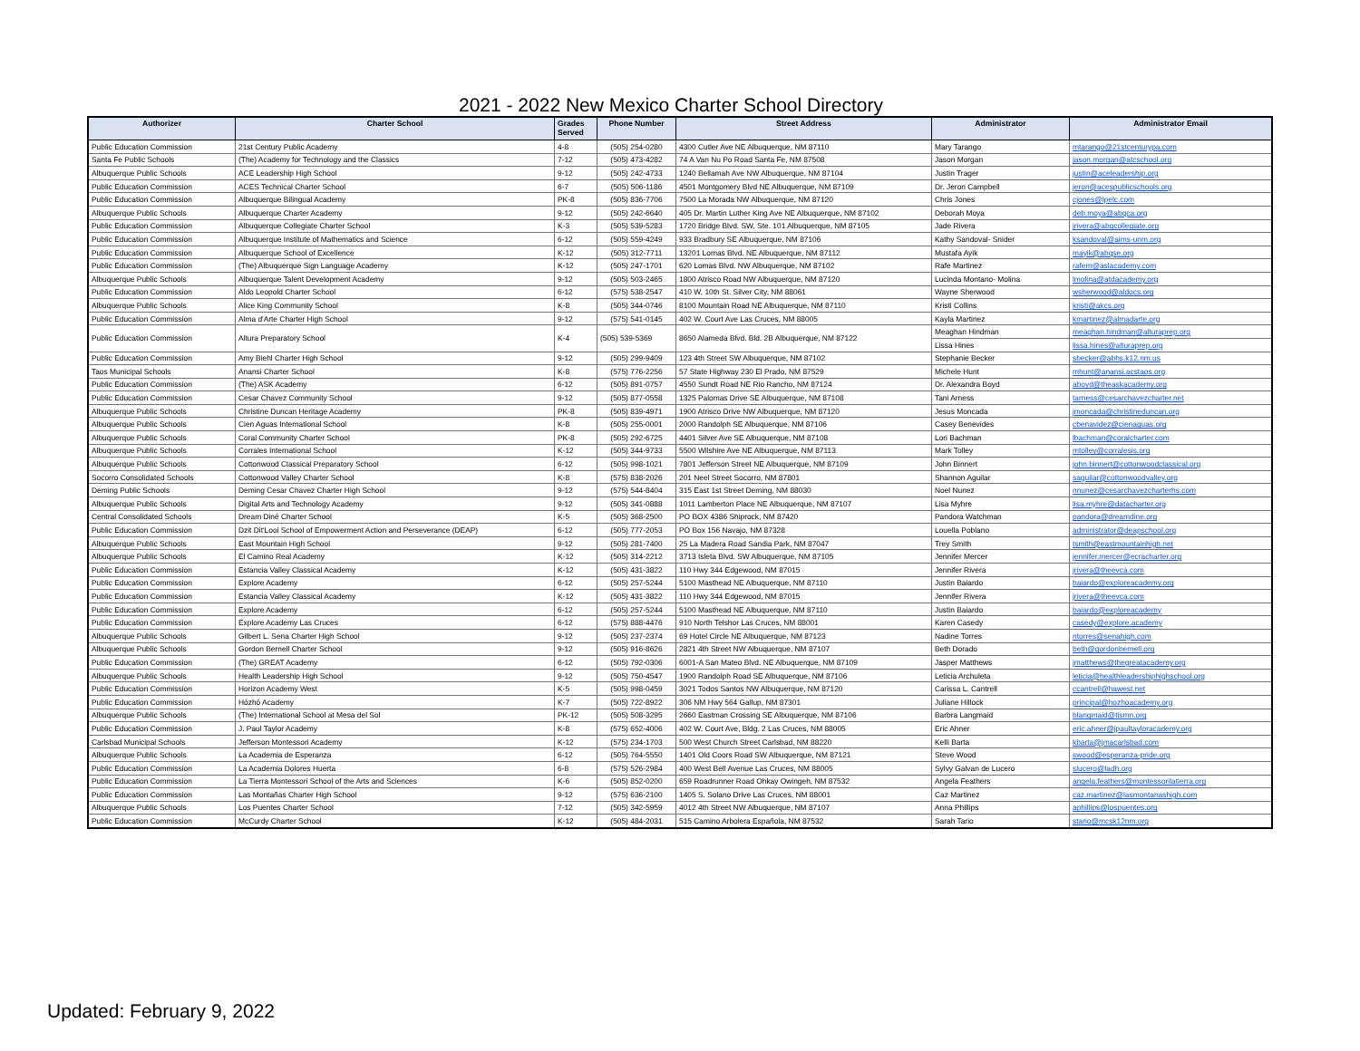2021 - 2022 New Mexico Charter School Directory
| Authorizer | Charter School | Grades Served | Phone Number | Street Address | Administrator | Administrator Email |
| --- | --- | --- | --- | --- | --- | --- |
| Public Education Commission | 21st Century Public Academy | 4-8 | (505) 254-0280 | 4300 Cutler Ave NE Albuquerque, NM 87110 | Mary Tarango | mtarango@21stcenturypa.com |
| Santa Fe Public Schools | (The) Academy for Technology and the Classics | 7-12 | (505) 473-4282 | 74 A Van Nu Po Road Santa Fe, NM 87508 | Jason Morgan | jason.morgan@atcschool.org |
| Albuquerque Public Schools | ACE Leadership High School | 9-12 | (505) 242-4733 | 1240 Bellamah Ave NW Albuquerque, NM 87104 | Justin Trager | justin@aceleadership.org |
| Public Education Commission | ACES Technical Charter School | 6-7 | (505) 506-1186 | 4501 Montgomery Blvd NE Albuquerque, NM 87109 | Dr. Jeron Campbell | jeron@acespublicschools.org |
| Public Education Commission | Albuquerque Bilingual Academy | PK-8 | (505) 836-7706 | 7500 La Morada NW Albuquerque, NM 87120 | Chris Jones | cjones@lpelc.com |
| Albuquerque Public Schools | Albuquerque Charter Academy | 9-12 | (505) 242-6640 | 405 Dr. Martin Luther King Ave NE Albuquerque, NM 87102 | Deborah Moya | deb.moya@abqca.org |
| Public Education Commission | Albuquerque Collegiate Charter School | K-3 | (505) 539-5283 | 1720 Bridge Blvd. SW, Ste. 101 Albuquerque, NM 87105 | Jade Rivera | jrivera@abqcollegiate.org |
| Public Education Commission | Albuquerque Institute of Mathematics and Science | 6-12 | (505) 559-4249 | 933 Bradbury SE Albuquerque, NM 87106 | Kathy Sandoval- Snider | ksandoval@aims-unm.org |
| Public Education Commission | Albuquerque School of Excellence | K-12 | (505) 312-7711 | 13201 Lomas Blvd. NE Albuquerque, NM 87112 | Mustafa Ayik | mayik@abqse.org |
| Public Education Commission | (The) Albuquerque Sign Language Academy | K-12 | (505) 247-1701 | 620 Lomas Blvd. NW Albuquerque, NM 87102 | Rafe Martinez | rafem@aslacademy.com |
| Albuquerque Public Schools | Albuquerque Talent Development Academy | 9-12 | (505) 503-2465 | 1800 Atrisco Road NW Albuquerque, NM 87120 | Lucinda Montano- Molina | lmolina@atdacademy.org |
| Public Education Commission | Aldo Leopold Charter School | 6-12 | (575) 538-2547 | 410 W, 10th St. Silver City, NM 88061 | Wayne Sherwood | wsherwood@aldocs.org |
| Albuquerque Public Schools | Alice King Community School | K-8 | (505) 344-0746 | 8100 Mountain Road NE Albuquerque, NM 87110 | Kristi Collins | kristi@akcs.org |
| Public Education Commission | Alma d'Arte Charter High School | 9-12 | (575) 541-0145 | 402 W. Court Ave Las Cruces, NM 88005 | Kayla Martinez | kmartinez@almadarte.org |
| Public Education Commission | Altura Preparatory School | K-4 | (505) 539-5369 | 8650 Alameda Blvd. Bld. 2B Albuquerque, NM 87122 | Meaghan Hindman | meaghan.hindman@alturaprep.org |
| | | | | | Lissa Hines | lissa.hines@alturaprep.org |
| Public Education Commission | Amy Biehl Charter High School | 9-12 | (505) 299-9409 | 123 4th Street SW Albuquerque, NM 87102 | Stephanie Becker | sbecker@abhs.k12.nm.us |
| Taos Municipal Schools | Anansi Charter School | K-8 | (575) 776-2256 | 57 State Highway 230 El Prado, NM 87529 | Michele Hunt | mhunt@anansi.acstaos.org |
| Public Education Commission | (The) ASK Academy | 6-12 | (505) 891-0757 | 4550 Sundt Road NE Rio Rancho, NM 87124 | Dr. Alexandra Boyd | aboyd@theaskacademy.org |
| Public Education Commission | Cesar Chavez Community School | 9-12 | (505) 877-0558 | 1325 Palomas Drive SE Albuquerque, NM 87108 | Tani Arness | tarness@cesarchavezcharter.net |
| Albuquerque Public Schools | Christine Duncan Heritage Academy | PK-8 | (505) 839-4971 | 1900 Atrisco Drive NW Albuquerque, NM 87120 | Jesus Moncada | jmoncada@christineduncan.org |
| Albuquerque Public Schools | Cien Aguas International School | K-8 | (505) 255-0001 | 2000 Randolph SE Albuquerque, NM 87106 | Casey Benevides | cbenavidez@cienaguas.org |
| Albuquerque Public Schools | Coral Community Charter School | PK-8 | (505) 292-6725 | 4401 Silver Ave SE Albuquerque, NM 87108 | Lori Bachman | lbachman@coralcharter.com |
| Albuquerque Public Schools | Corrales International School | K-12 | (505) 344-9733 | 5500 Wilshire Ave NE Albuquerque, NM 87113 | Mark Tolley | mtolley@corralesis.org |
| Albuquerque Public Schools | Cottonwood Classical Preparatory School | 6-12 | (505) 998-1021 | 7801 Jefferson Street NE Albuquerque, NM 87109 | John Binnert | john.binnert@cottonwoodclassical.org |
| Socorro Consolidated Schools | Cottonwood Valley Charter School | K-8 | (575) 838-2026 | 201 Neel Street Socorro, NM 87801 | Shannon Aguilar | saguilar@cottonwoodvalley.org |
| Deming Public Schools | Deming Cesar Chavez Charter High School | 9-12 | (575) 544-8404 | 315 East 1st Street Deming, NM 88030 | Noel Nunez | nnunez@cesarchavezcharterhs.com |
| Albuquerque Public Schools | Digital Arts and Technology Academy | 9-12 | (505) 341-0888 | 1011 Lamberton Place NE Albuquerque, NM 87107 | Lisa Myhre | lisa.myhre@datacharter.org |
| Central Consolidated Schools | Dream Diné Charter School | K-5 | (505) 368-2500 | PO BOX 4386 Shiprock, NM 87420 | Pandora Watchman | pandora@dreamdine.org |
| Public Education Commission | Dzit Dit'Looi School of Empowerment Action and Perseverance (DEAP) | 6-12 | (505) 777-2053 | PO Box 156 Navajo, NM 87328 | Louella Poblano | administrator@deapschool.org |
| Albuquerque Public Schools | East Mountain High School | 9-12 | (505) 281-7400 | 25 La Madera Road Sandia Park, NM 87047 | Trey Smith | tsmith@eastmountainhigh.net |
| Albuquerque Public Schools | El Camino Real Academy | K-12 | (505) 314-2212 | 3713 Isleta Blvd. SW Albuquerque, NM 87105 | Jennifer Mercer | jennifer.mercer@ecracharter.org |
| Public Education Commission | Estancia Valley Classical Academy | K-12 | (505) 431-3822 | 110 Hwy 344 Edgewood, NM 87015 | Jennifer Rivera | jrivera@theevca.com |
| Public Education Commission | Explore Academy | 6-12 | (505) 257-5244 | 5100 Masthead NE Albuquerque, NM 87110 | Justin Baiardo | baiardo@exploreacademy.org |
| Public Education Commission | Estancia Valley Classical Academy | K-12 | (505) 431-3822 | 110 Hwy 344 Edgewood, NM 87015 | Jennifer Rivera | jrivera@theevca.com |
| Public Education Commission | Explore Academy | 6-12 | (505) 257-5244 | 5100 Masthead NE Albuquerque, NM 87110 | Justin Baiardo | baiardo@exploreacademy |
| Public Education Commission | Explore Academy Las Cruces | 6-12 | (575) 888-4476 | 910 North Telshor Las Cruces, NM 88001 | Karen Casedy | casedy@explore.academy |
| Albuquerque Public Schools | Gilbert L. Sena Charter High School | 9-12 | (505) 237-2374 | 69 Hotel Circle NE Albuquerque, NM 87123 | Nadine Torres | ntorres@senahigh.com |
| Albuquerque Public Schools | Gordon Bernell Charter School | 9-12 | (505) 916-8626 | 2821 4th Street NW Albuquerque, NM 87107 | Beth Dorado | beth@gordonbernell.org |
| Public Education Commission | (The) GREAT Academy | 6-12 | (505) 792-0306 | 6001-A San Mateo Blvd. NE Albuquerque, NM 87109 | Jasper Matthews | jmatthews@thegreatacademy.org |
| Albuquerque Public Schools | Health Leadership High School | 9-12 | (505) 750-4547 | 1900 Randolph Road SE Albuquerque, NM 87106 | Leticia Archuleta | leticia@healthleadershiphighschool.org |
| Public Education Commission | Horizon Academy West | K-5 | (505) 998-0459 | 3021 Todos Santos NW Albuquerque, NM 87120 | Carissa L. Cantrell | ccantrell@hawest.net |
| Public Education Commission | Hózhó Academy | K-7 | (505) 722-8922 | 306 NM Hwy 564 Gallup, NM 87301 | Juliane Hillock | principal@hozhoacademy.org |
| Albuquerque Public Schools | (The) International School at Mesa del Sol | PK-12 | (505) 508-3295 | 2660 Eastman Crossing SE Albuquerque, NM 87106 | Barbra Langmaid | blangmaid@tismn.org |
| Public Education Commission | J. Paul Taylor Academy | K-8 | (575) 652-4006 | 402 W. Court Ave, Bldg. 2 Las Cruces, NM 88005 | Eric Ahner | eric.ahner@jpaultayloracademy.org |
| Carlsbad Municipal Schools | Jefferson Montessori Academy | K-12 | (575) 234-1703 | 500 West Church Street Carlsbad, NM 88220 | Kelli Barta | kbarta@jmacarlsbad.com |
| Albuquerque Public Schools | La Academia de Esperanza | 6-12 | (505) 764-5550 | 1401 Old Coors Road SW Albuquerque, NM 87121 | Steve Wood | swood@esperanza-pride.org |
| Public Education Commission | La Academia Dolores Huerta | 6-8 | (575) 526-2984 | 400 West Bell Avenue Las Cruces, NM 88005 | Sylvy Galvan de Lucero | slucero@ladh.org |
| Public Education Commission | La Tierra Montessori School of the Arts and Sciences | K-6 | (505) 852-0200 | 659 Roadrunner Road Ohkay Owingeh, NM 87532 | Angela Feathers | angela.feathers@montessorilatierra.org |
| Public Education Commission | Las Montañas Charter High School | 9-12 | (575) 636-2100 | 1405 S. Solano Drive Las Cruces, NM 88001 | Caz Martinez | caz.martinez@lasmontanashigh.com |
| Albuquerque Public Schools | Los Puentes Charter School | 7-12 | (505) 342-5959 | 4012 4th Street NW Albuquerque, NM 87107 | Anna Phillips | aphillips@lospuentes.org |
| Public Education Commission | McCurdy Charter School | K-12 | (505) 484-2031 | 515 Camino Arbolera Española, NM 87532 | Sarah Tario | stario@mcsk12nm.org |
Updated: February 9, 2022